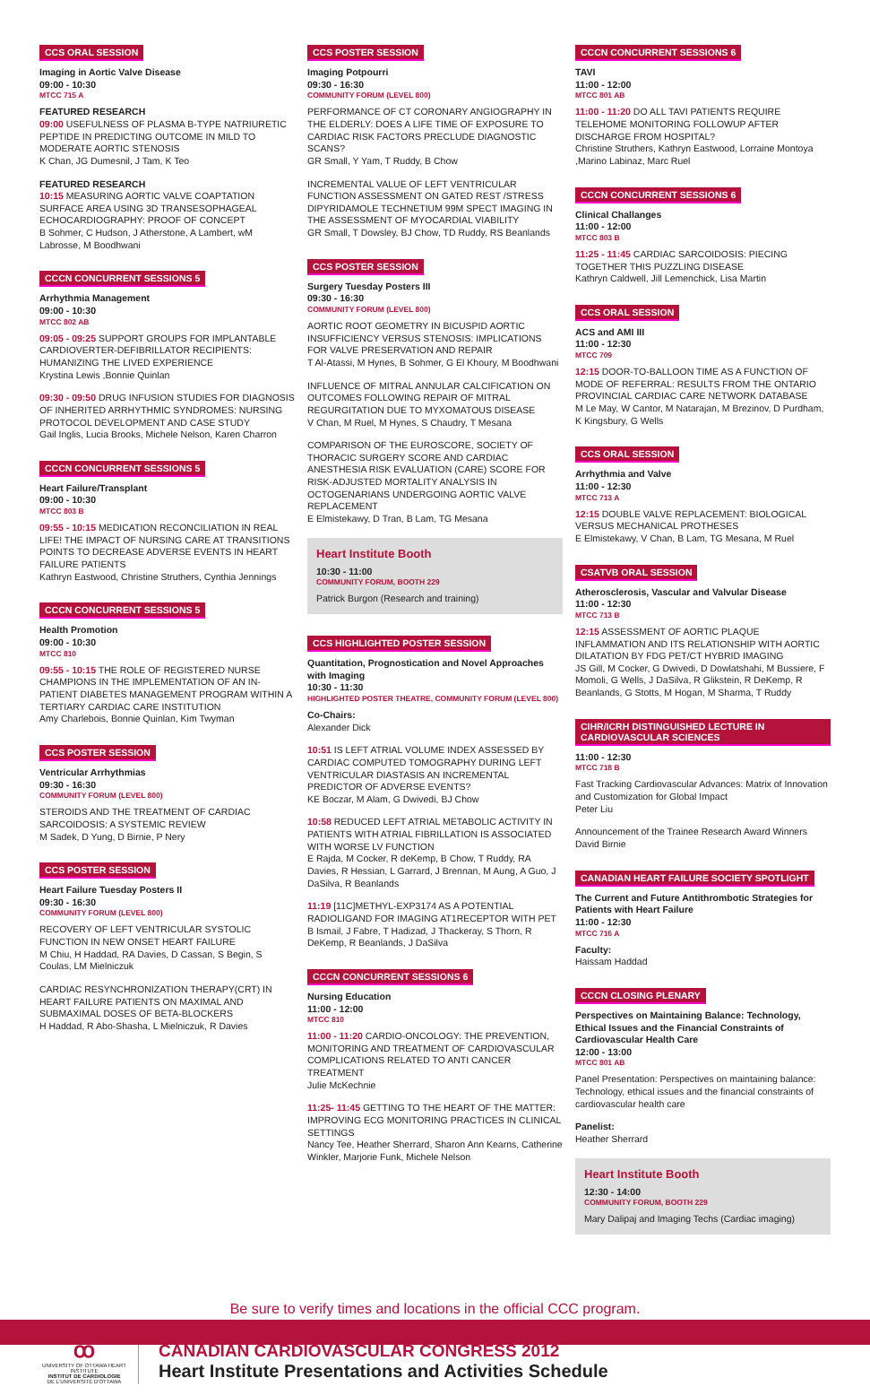CCS ORAL SESSION
Imaging in Aortic Valve Disease
09:00 - 10:30
MTCC 715 A
FEATURED RESEARCH
09:00 USEFULNESS OF PLASMA B-TYPE NATRIURETIC PEPTIDE IN PREDICTING OUTCOME IN MILD TO MODERATE AORTIC STENOSIS
K Chan, JG Dumesnil, J Tam, K Teo
FEATURED RESEARCH
10:15 MEASURING AORTIC VALVE COAPTATION SURFACE AREA USING 3D TRANSESOPHAGEAL ECHOCARDIOGRAPHY: PROOF OF CONCEPT
B Sohmer, C Hudson, J Atherstone, A Lambert, wM Labrosse, M Boodhwani
CCCN CONCURRENT SESSIONS 5
Arrhythmia Management
09:00 - 10:30
MTCC 802 AB
09:05 - 09:25 SUPPORT GROUPS FOR IMPLANTABLE CARDIOVERTER-DEFIBRILLATOR RECIPIENTS: HUMANIZING THE LIVED EXPERIENCE
Krystina Lewis ,Bonnie Quinlan
09:30 - 09:50 DRUG INFUSION STUDIES FOR DIAGNOSIS OF INHERITED ARRHYTHMIC SYNDROMES: NURSING PROTOCOL DEVELOPMENT AND CASE STUDY
Gail Inglis, Lucia Brooks, Michele Nelson, Karen Charron
CCCN CONCURRENT SESSIONS 5
Heart Failure/Transplant
09:00 - 10:30
MTCC 803 B
09:55 - 10:15 MEDICATION RECONCILIATION IN REAL LIFE! THE IMPACT OF NURSING CARE AT TRANSITIONS POINTS TO DECREASE ADVERSE EVENTS IN HEART FAILURE PATIENTS
Kathryn Eastwood, Christine Struthers, Cynthia Jennings
CCCN CONCURRENT SESSIONS 5
Health Promotion
09:00 - 10:30
MTCC 810
09:55 - 10:15 THE ROLE OF REGISTERED NURSE CHAMPIONS IN THE IMPLEMENTATION OF AN IN-PATIENT DIABETES MANAGEMENT PROGRAM WITHIN A TERTIARY CARDIAC CARE INSTITUTION
Amy Charlebois, Bonnie Quinlan, Kim Twyman
CCS POSTER SESSION
Ventricular Arrhythmias
09:30 - 16:30
COMMUNITY FORUM (LEVEL 800)
STEROIDS AND THE TREATMENT OF CARDIAC SARCOIDOSIS: A SYSTEMIC REVIEW
M Sadek, D Yung, D Birnie, P Nery
CCS POSTER SESSION
Heart Failure Tuesday Posters II
09:30 - 16:30
COMMUNITY FORUM (LEVEL 800)
RECOVERY OF LEFT VENTRICULAR SYSTOLIC FUNCTION IN NEW ONSET HEART FAILURE
M Chiu, H Haddad, RA Davies, D Cassan, S Begin, S Coulas, LM Mielniczuk
CARDIAC RESYNCHRONIZATION THERAPY(CRT) IN HEART FAILURE PATIENTS ON MAXIMAL AND SUBMAXIMAL DOSES OF BETA-BLOCKERS
H Haddad, R Abo-Shasha, L Mielniczuk, R Davies
CCS POSTER SESSION
Imaging Potpourri
09:30 - 16:30
COMMUNITY FORUM (LEVEL 800)
PERFORMANCE OF CT CORONARY ANGIOGRAPHY IN THE ELDERLY: DOES A LIFE TIME OF EXPOSURE TO CARDIAC RISK FACTORS PRECLUDE DIAGNOSTIC SCANS?
GR Small, Y Yam, T Ruddy, B Chow
INCREMENTAL VALUE OF LEFT VENTRICULAR FUNCTION ASSESSMENT ON GATED REST /STRESS DIPYRIDAMOLE TECHNETIUM 99M SPECT IMAGING IN THE ASSESSMENT OF MYOCARDIAL VIABILITY
GR Small, T Dowsley, BJ Chow, TD Ruddy, RS Beanlands
CCS POSTER SESSION
Surgery Tuesday Posters III
09:30 - 16:30
COMMUNITY FORUM (LEVEL 800)
AORTIC ROOT GEOMETRY IN BICUSPID AORTIC INSUFFICIENCY VERSUS STENOSIS: IMPLICATIONS FOR VALVE PRESERVATION AND REPAIR
T Al-Atassi, M Hynes, B Sohmer, G El Khoury, M Boodhwani
INFLUENCE OF MITRAL ANNULAR CALCIFICATION ON OUTCOMES FOLLOWING REPAIR OF MITRAL REGURGITATION DUE TO MYXOMATOUS DISEASE
V Chan, M Ruel, M Hynes, S Chaudry, T Mesana
COMPARISON OF THE EUROSCORE, SOCIETY OF THORACIC SURGERY SCORE AND CARDIAC ANESTHESIA RISK EVALUATION (CARE) SCORE FOR RISK-ADJUSTED MORTALITY ANALYSIS IN OCTOGENARIANS UNDERGOING AORTIC VALVE REPLACEMENT
E Elmistekawy, D Tran, B Lam, TG Mesana
Heart Institute Booth
10:30 - 11:00
COMMUNITY FORUM, BOOTH 229
Patrick Burgon (Research and training)
CCS HIGHLIGHTED POSTER SESSION
Quantitation, Prognostication and Novel Approaches with Imaging
10:30 - 11:30
HIGHLIGHTED POSTER THEATRE, COMMUNITY FORUM (LEVEL 800)
Co-Chairs:
Alexander Dick
10:51 IS LEFT ATRIAL VOLUME INDEX ASSESSED BY CARDIAC COMPUTED TOMOGRAPHY DURING LEFT VENTRICULAR DIASTASIS AN INCREMENTAL PREDICTOR OF ADVERSE EVENTS?
KE Boczar, M Alam, G Dwivedi, BJ Chow
10:58 REDUCED LEFT ATRIAL METABOLIC ACTIVITY IN PATIENTS WITH ATRIAL FIBRILLATION IS ASSOCIATED WITH WORSE LV FUNCTION
E Rajda, M Cocker, R deKemp, B Chow, T Ruddy, RA Davies, R Hessian, L Garrard, J Brennan, M Aung, A Guo, J DaSilva, R Beanlands
11:19 [11C]METHYL-EXP3174 AS A POTENTIAL RADIOLIGAND FOR IMAGING AT1RECEPTOR WITH PET
B Ismail, J Fabre, T Hadizad, J Thackeray, S Thorn, R DeKemp, R Beanlands, J DaSilva
CCCN CONCURRENT SESSIONS 6
Nursing Education
11:00 - 12:00
MTCC 810
11:00 - 11:20 CARDIO-ONCOLOGY: THE PREVENTION, MONITORING AND TREATMENT OF CARDIOVASCULAR COMPLICATIONS RELATED TO ANTI CANCER TREATMENT
Julie McKechnie
11:25- 11:45 GETTING TO THE HEART OF THE MATTER: IMPROVING ECG MONITORING PRACTICES IN CLINICAL SETTINGS
Nancy Tee, Heather Sherrard, Sharon Ann Kearns, Catherine Winkler, Marjorie Funk, Michele Nelson
CCCN CONCURRENT SESSIONS 6
TAVI
11:00 - 12:00
MTCC 801 AB
11:00 - 11:20 DO ALL TAVI PATIENTS REQUIRE TELEHOME MONITORING FOLLOWUP AFTER DISCHARGE FROM HOSPITAL?
Christine Struthers, Kathryn Eastwood, Lorraine Montoya ,Marino Labinaz, Marc Ruel
CCCN CONCURRENT SESSIONS 6
Clinical Challanges
11:00 - 12:00
MTCC 803 B
11:25 - 11:45 CARDIAC SARCOIDOSIS: PIECING TOGETHER THIS PUZZLING DISEASE
Kathryn Caldwell, Jill Lemenchick, Lisa Martin
CCS ORAL SESSION
ACS and AMI III
11:00 - 12:30
MTCC 709
12:15 DOOR-TO-BALLOON TIME AS A FUNCTION OF MODE OF REFERRAL: RESULTS FROM THE ONTARIO PROVINCIAL CARDIAC CARE NETWORK DATABASE
M Le May, W Cantor, M Natarajan, M Brezinov, D Purdham, K Kingsbury, G Wells
CCS ORAL SESSION
Arrhythmia and Valve
11:00 - 12:30
MTCC 713 A
12:15 DOUBLE VALVE REPLACEMENT: BIOLOGICAL VERSUS MECHANICAL PROTHESES
E Elmistekawy, V Chan, B Lam, TG Mesana, M Ruel
CSATVB ORAL SESSION
Atherosclerosis, Vascular and Valvular Disease
11:00 - 12:30
MTCC 713 B
12:15 ASSESSMENT OF AORTIC PLAQUE INFLAMMATION AND ITS RELATIONSHIP WITH AORTIC DILATATION BY FDG PET/CT HYBRID IMAGING
JS Gill, M Cocker, G Dwivedi, D Dowlatshahi, M Bussiere, F Momoli, G Wells, J DaSilva, R Glikstein, R DeKemp, R Beanlands, G Stotts, M Hogan, M Sharma, T Ruddy
CIHR/ICRH DISTINGUISHED LECTURE IN CARDIOVASCULAR SCIENCES
11:00 - 12:30
MTCC 718 B
Fast Tracking Cardiovascular Advances: Matrix of Innovation and Customization for Global Impact
Peter Liu
Announcement of the Trainee Research Award Winners
David Birnie
CANADIAN HEART FAILURE SOCIETY SPOTLIGHT
The Current and Future Antithrombotic Strategies for Patients with Heart Failure
11:00 - 12:30
MTCC 716 A
Faculty:
Haissam Haddad
CCCN CLOSING PLENARY
Perspectives on Maintaining Balance: Technology, Ethical Issues and the Financial Constraints of Cardiovascular Health Care
12:00 - 13:00
MTCC 801 AB
Panel Presentation: Perspectives on maintaining balance: Technology, ethical issues and the financial constraints of cardiovascular health care
Panelist:
Heather Sherrard
Heart Institute Booth
12:30 - 14:00
COMMUNITY FORUM, BOOTH 229
Mary Dalipaj and Imaging Techs (Cardiac imaging)
Be sure to verify times and locations in the official CCC program.
ꝏ
UNIVERSITY OF OTTAWA HEART INSTITUTE
INSTITUT DE CARDIOLOGIE
DE L'UNIVERSITÉ D'OTTAWA
CANADIAN CARDIOVASCULAR CONGRESS 2012
Heart Institute Presentations and Activities Schedule